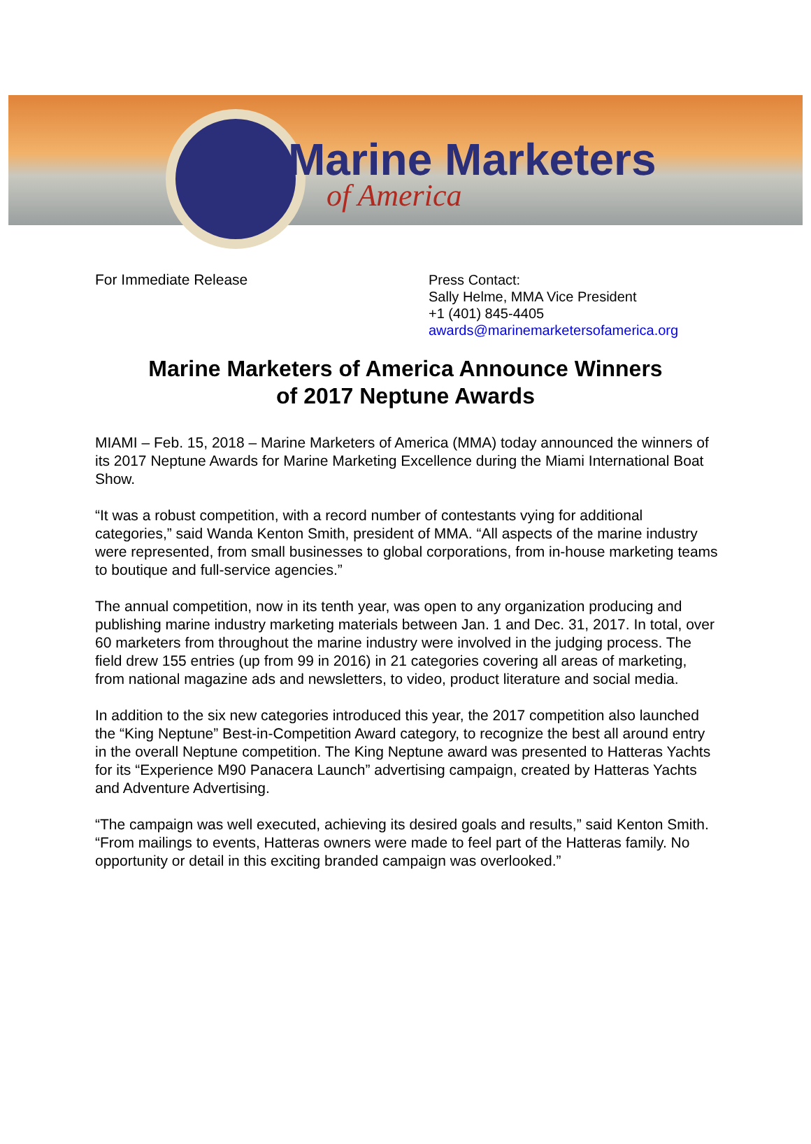Marine Marketers
of America
For Immediate Release
Press Contact:
Sally Helme, MMA Vice President
+1 (401) 845-4405
awards@marinemarketersofamerica.org
Marine Marketers of America Announce Winners
of 2017 Neptune Awards
MIAMI – Feb. 15, 2018 – Marine Marketers of America (MMA) today announced the winners of its 2017 Neptune Awards for Marine Marketing Excellence during the Miami International Boat Show.
“It was a robust competition, with a record number of contestants vying for additional categories,” said Wanda Kenton Smith, president of MMA. “All aspects of the marine industry were represented, from small businesses to global corporations, from in-house marketing teams to boutique and full-service agencies.”
The annual competition, now in its tenth year, was open to any organization producing and publishing marine industry marketing materials between Jan. 1 and Dec. 31, 2017. In total, over 60 marketers from throughout the marine industry were involved in the judging process. The field drew 155 entries (up from 99 in 2016) in 21 categories covering all areas of marketing, from national magazine ads and newsletters, to video, product literature and social media.
In addition to the six new categories introduced this year, the 2017 competition also launched the “King Neptune” Best-in-Competition Award category, to recognize the best all around entry in the overall Neptune competition. The King Neptune award was presented to Hatteras Yachts for its “Experience M90 Panacera Launch” advertising campaign, created by Hatteras Yachts and Adventure Advertising.
“The campaign was well executed, achieving its desired goals and results,” said Kenton Smith. “From mailings to events, Hatteras owners were made to feel part of the Hatteras family. No opportunity or detail in this exciting branded campaign was overlooked.”